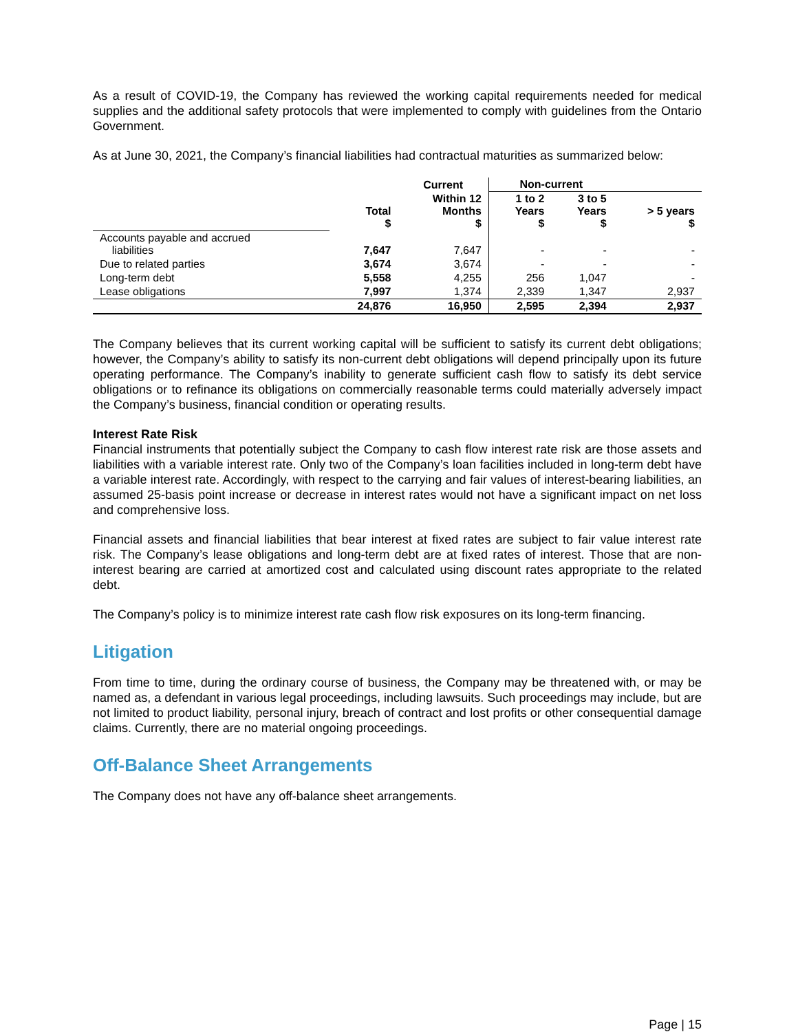As a result of COVID-19, the Company has reviewed the working capital requirements needed for medical supplies and the additional safety protocols that were implemented to comply with guidelines from the Ontario Government.
As at June 30, 2021, the Company’s financial liabilities had contractual maturities as summarized below:
| | | Current | Non-current | | |
| --- | --- | --- | --- | --- | --- |
| | Total $ | Within 12 Months $ | 1 to 2 Years $ | 3 to 5 Years $ | > 5 years $ |
| Accounts payable and accrued liabilities | 7,647 | 7,647 | - | - | - |
| Due to related parties | 3,674 | 3,674 | - | - | - |
| Long-term debt | 5,558 | 4,255 | 256 | 1,047 | - |
| Lease obligations | 7,997 | 1,374 | 2,339 | 1,347 | 2,937 |
| | 24,876 | 16,950 | 2,595 | 2,394 | 2,937 |
The Company believes that its current working capital will be sufficient to satisfy its current debt obligations; however, the Company’s ability to satisfy its non-current debt obligations will depend principally upon its future operating performance. The Company’s inability to generate sufficient cash flow to satisfy its debt service obligations or to refinance its obligations on commercially reasonable terms could materially adversely impact the Company’s business, financial condition or operating results.
Interest Rate Risk
Financial instruments that potentially subject the Company to cash flow interest rate risk are those assets and liabilities with a variable interest rate. Only two of the Company’s loan facilities included in long-term debt have a variable interest rate. Accordingly, with respect to the carrying and fair values of interest-bearing liabilities, an assumed 25-basis point increase or decrease in interest rates would not have a significant impact on net loss and comprehensive loss.
Financial assets and financial liabilities that bear interest at fixed rates are subject to fair value interest rate risk. The Company’s lease obligations and long-term debt are at fixed rates of interest. Those that are non-interest bearing are carried at amortized cost and calculated using discount rates appropriate to the related debt.
The Company’s policy is to minimize interest rate cash flow risk exposures on its long-term financing.
Litigation
From time to time, during the ordinary course of business, the Company may be threatened with, or may be named as, a defendant in various legal proceedings, including lawsuits. Such proceedings may include, but are not limited to product liability, personal injury, breach of contract and lost profits or other consequential damage claims. Currently, there are no material ongoing proceedings.
Off-Balance Sheet Arrangements
The Company does not have any off-balance sheet arrangements.
Page | 15